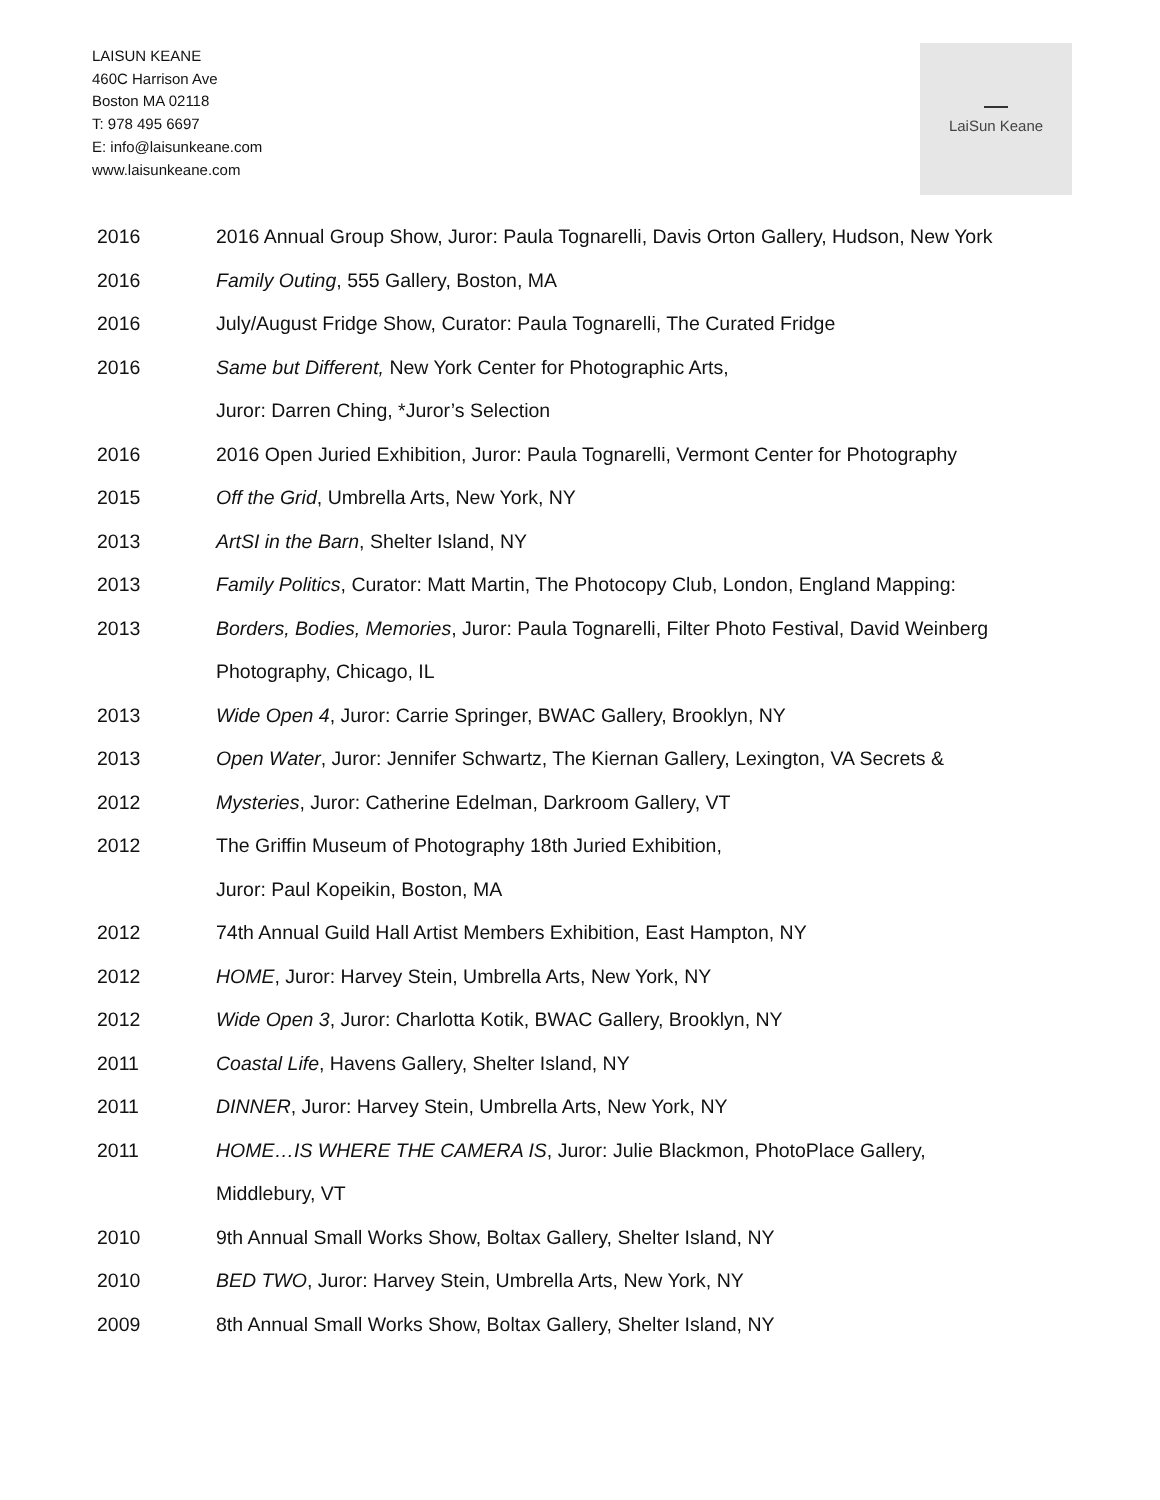LAISUN KEANE
460C Harrison Ave
Boston MA 02118
T: 978 495 6697
E: info@laisunkeane.com
www.laisunkeane.com
LaiSun Keane
2016 2016 Annual Group Show, Juror: Paula Tognarelli, Davis Orton Gallery, Hudson, New York
2016 Family Outing, 555 Gallery, Boston, MA
2016 July/August Fridge Show, Curator: Paula Tognarelli, The Curated Fridge
2016 Same but Different, New York Center for Photographic Arts,
Juror: Darren Ching, *Juror’s Selection
2016 2016 Open Juried Exhibition, Juror: Paula Tognarelli, Vermont Center for Photography
2015 Off the Grid, Umbrella Arts, New York, NY
2013 ArtSI in the Barn, Shelter Island, NY
2013 Family Politics, Curator: Matt Martin, The Photocopy Club, London, England Mapping:
2013 Borders, Bodies, Memories, Juror: Paula Tognarelli, Filter Photo Festival, David Weinberg
Photography, Chicago, IL
2013 Wide Open 4, Juror: Carrie Springer, BWAC Gallery, Brooklyn, NY
2013 Open Water, Juror: Jennifer Schwartz, The Kiernan Gallery, Lexington, VA Secrets &
2012 Mysteries, Juror: Catherine Edelman, Darkroom Gallery, VT
2012 The Griffin Museum of Photography 18th Juried Exhibition,
Juror: Paul Kopeikin, Boston, MA
2012 74th Annual Guild Hall Artist Members Exhibition, East Hampton, NY
2012 HOME, Juror: Harvey Stein, Umbrella Arts, New York, NY
2012 Wide Open 3, Juror: Charlotta Kotik, BWAC Gallery, Brooklyn, NY
2011 Coastal Life, Havens Gallery, Shelter Island, NY
2011 DINNER, Juror: Harvey Stein, Umbrella Arts, New York, NY
2011 HOME…IS WHERE THE CAMERA IS, Juror: Julie Blackmon, PhotoPlace Gallery,
Middlebury, VT
2010 9th Annual Small Works Show, Boltax Gallery, Shelter Island, NY
2010 BED TWO, Juror: Harvey Stein, Umbrella Arts, New York, NY
2009 8th Annual Small Works Show, Boltax Gallery, Shelter Island, NY